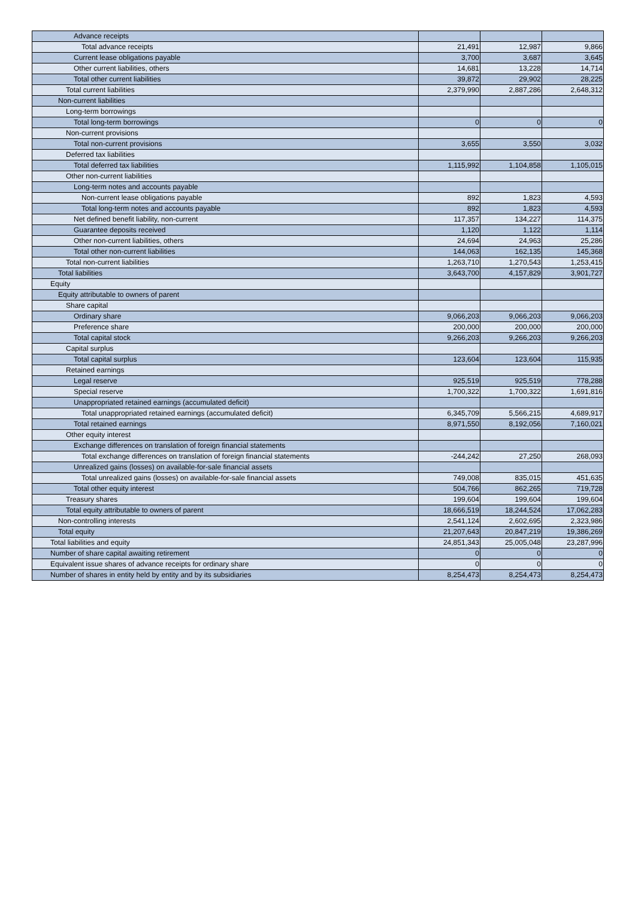| Advance receipts | | | |
| Total advance receipts | 21,491 | 12,987 | 9,866 |
| Current lease obligations payable | 3,700 | 3,687 | 3,645 |
| Other current liabilities, others | 14,681 | 13,228 | 14,714 |
| Total other current liabilities | 39,872 | 29,902 | 28,225 |
| Total current liabilities | 2,379,990 | 2,887,286 | 2,648,312 |
| Non-current liabilities | | | |
| Long-term borrowings | | | |
| Total long-term borrowings | 0 | 0 | 0 |
| Non-current provisions | | | |
| Total non-current provisions | 3,655 | 3,550 | 3,032 |
| Deferred tax liabilities | | | |
| Total deferred tax liabilities | 1,115,992 | 1,104,858 | 1,105,015 |
| Other non-current liabilities | | | |
| Long-term notes and accounts payable | | | |
| Non-current lease obligations payable | 892 | 1,823 | 4,593 |
| Total long-term notes and accounts payable | 892 | 1,823 | 4,593 |
| Net defined benefit liability, non-current | 117,357 | 134,227 | 114,375 |
| Guarantee deposits received | 1,120 | 1,122 | 1,114 |
| Other non-current liabilities, others | 24,694 | 24,963 | 25,286 |
| Total other non-current liabilities | 144,063 | 162,135 | 145,368 |
| Total non-current liabilities | 1,263,710 | 1,270,543 | 1,253,415 |
| Total liabilities | 3,643,700 | 4,157,829 | 3,901,727 |
| Equity | | | |
| Equity attributable to owners of parent | | | |
| Share capital | | | |
| Ordinary share | 9,066,203 | 9,066,203 | 9,066,203 |
| Preference share | 200,000 | 200,000 | 200,000 |
| Total capital stock | 9,266,203 | 9,266,203 | 9,266,203 |
| Capital surplus | | | |
| Total capital surplus | 123,604 | 123,604 | 115,935 |
| Retained earnings | | | |
| Legal reserve | 925,519 | 925,519 | 778,288 |
| Special reserve | 1,700,322 | 1,700,322 | 1,691,816 |
| Unappropriated retained earnings (accumulated deficit) | | | |
| Total unappropriated retained earnings (accumulated deficit) | 6,345,709 | 5,566,215 | 4,689,917 |
| Total retained earnings | 8,971,550 | 8,192,056 | 7,160,021 |
| Other equity interest | | | |
| Exchange differences on translation of foreign financial statements | | | |
| Total exchange differences on translation of foreign financial statements | -244,242 | 27,250 | 268,093 |
| Unrealized gains (losses) on available-for-sale financial assets | | | |
| Total unrealized gains (losses) on available-for-sale financial assets | 749,008 | 835,015 | 451,635 |
| Total other equity interest | 504,766 | 862,265 | 719,728 |
| Treasury shares | 199,604 | 199,604 | 199,604 |
| Total equity attributable to owners of parent | 18,666,519 | 18,244,524 | 17,062,283 |
| Non-controlling interests | 2,541,124 | 2,602,695 | 2,323,986 |
| Total equity | 21,207,643 | 20,847,219 | 19,386,269 |
| Total liabilities and equity | 24,851,343 | 25,005,048 | 23,287,996 |
| Number of share capital awaiting retirement | 0 | 0 | 0 |
| Equivalent issue shares of advance receipts for ordinary share | 0 | 0 | 0 |
| Number of shares in entity held by entity and by its subsidiaries | 8,254,473 | 8,254,473 | 8,254,473 |